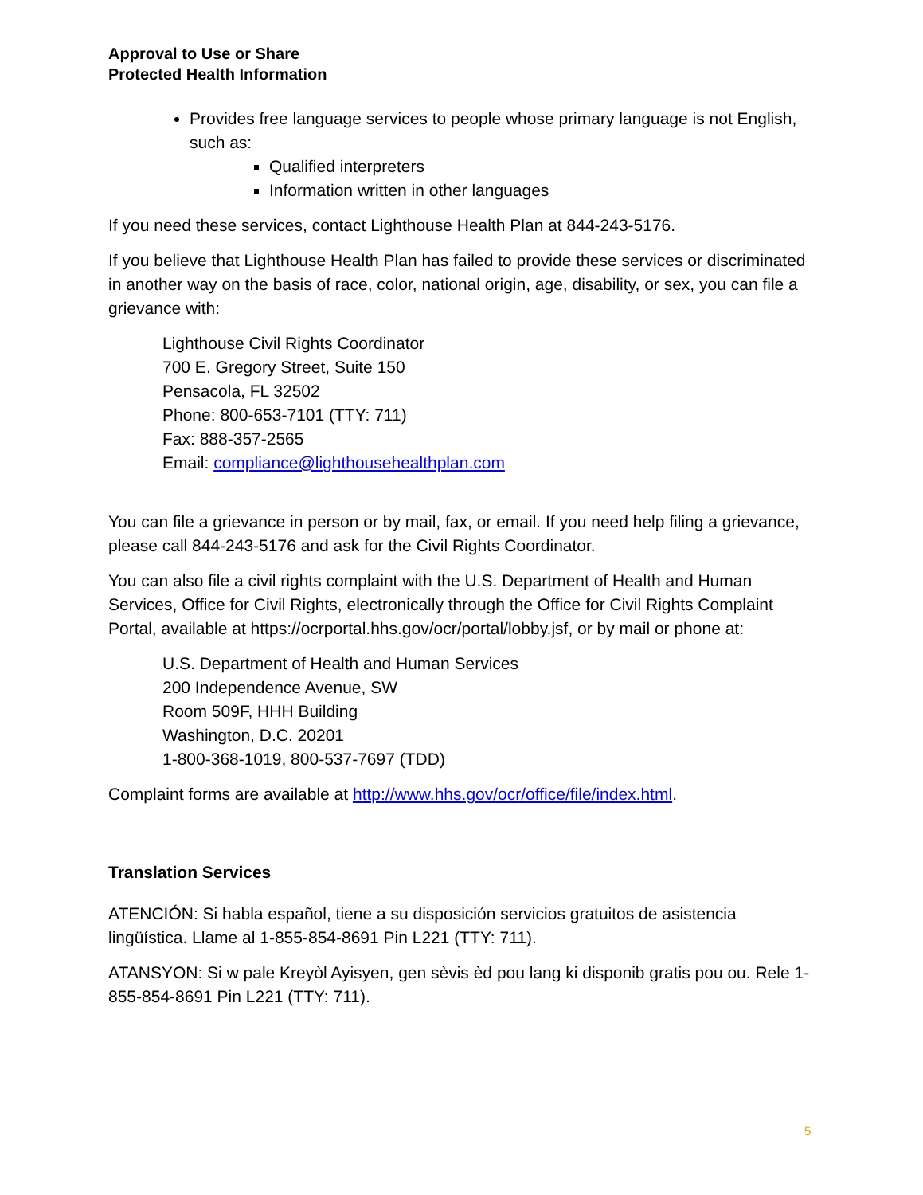Approval to Use or Share
Protected Health Information
Provides free language services to people whose primary language is not English, such as:
Qualified interpreters
Information written in other languages
If you need these services, contact Lighthouse Health Plan at 844-243-5176.
If you believe that Lighthouse Health Plan has failed to provide these services or discriminated in another way on the basis of race, color, national origin, age, disability, or sex, you can file a grievance with:
Lighthouse Civil Rights Coordinator
700 E. Gregory Street, Suite 150
Pensacola, FL 32502
Phone: 800-653-7101 (TTY: 711)
Fax: 888-357-2565
Email: compliance@lighthousehealthplan.com
You can file a grievance in person or by mail, fax, or email. If you need help filing a grievance, please call 844-243-5176 and ask for the Civil Rights Coordinator.
You can also file a civil rights complaint with the U.S. Department of Health and Human Services, Office for Civil Rights, electronically through the Office for Civil Rights Complaint Portal, available at https://ocrportal.hhs.gov/ocr/portal/lobby.jsf, or by mail or phone at:
U.S. Department of Health and Human Services
200 Independence Avenue, SW
Room 509F, HHH Building
Washington, D.C. 20201
1-800-368-1019, 800-537-7697 (TDD)
Complaint forms are available at http://www.hhs.gov/ocr/office/file/index.html.
Translation Services
ATENCIÓN: Si habla español, tiene a su disposición servicios gratuitos de asistencia lingüística. Llame al 1-855-854-8691 Pin L221 (TTY: 711).
ATANSYON: Si w pale Kreyòl Ayisyen, gen sèvis èd pou lang ki disponib gratis pou ou. Rele 1-855-854-8691 Pin L221 (TTY: 711).
5